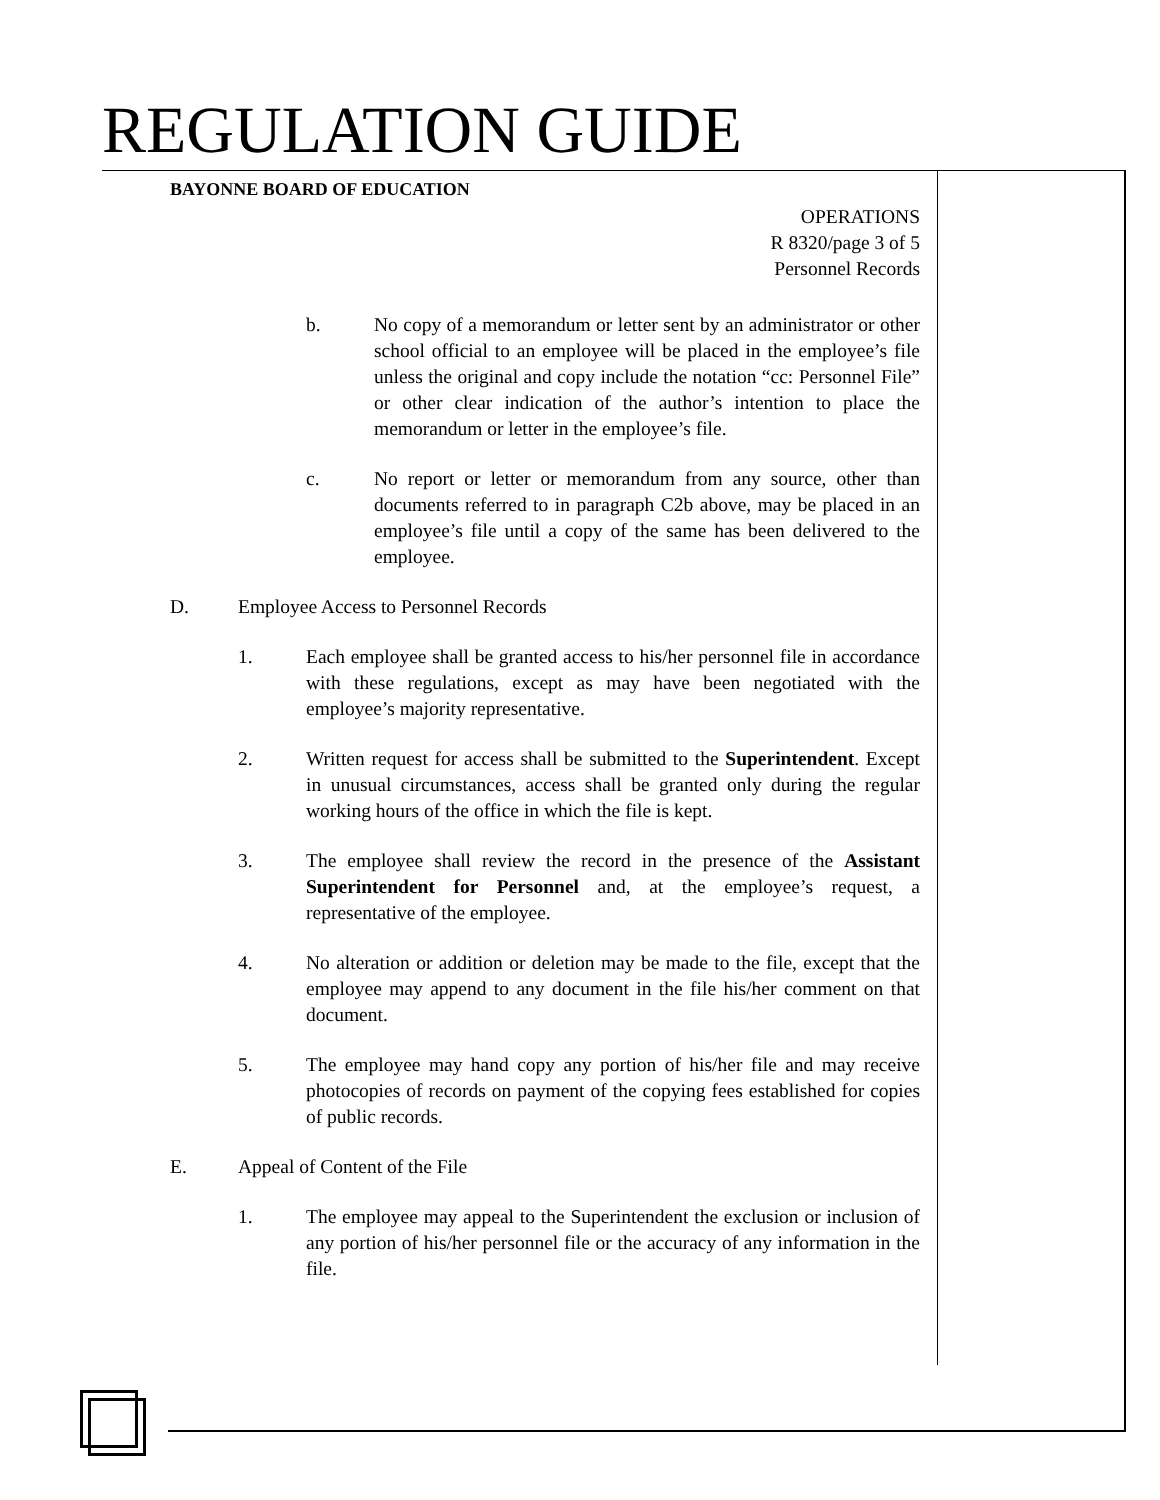REGULATION GUIDE
BAYONNE BOARD OF EDUCATION
OPERATIONS
R 8320/page 3 of 5
Personnel Records
b. No copy of a memorandum or letter sent by an administrator or other school official to an employee will be placed in the employee’s file unless the original and copy include the notation “cc: Personnel File” or other clear indication of the author’s intention to place the memorandum or letter in the employee’s file.
c. No report or letter or memorandum from any source, other than documents referred to in paragraph C2b above, may be placed in an employee’s file until a copy of the same has been delivered to the employee.
D. Employee Access to Personnel Records
1. Each employee shall be granted access to his/her personnel file in accordance with these regulations, except as may have been negotiated with the employee’s majority representative.
2. Written request for access shall be submitted to the Superintendent. Except in unusual circumstances, access shall be granted only during the regular working hours of the office in which the file is kept.
3. The employee shall review the record in the presence of the Assistant Superintendent for Personnel and, at the employee’s request, a representative of the employee.
4. No alteration or addition or deletion may be made to the file, except that the employee may append to any document in the file his/her comment on that document.
5. The employee may hand copy any portion of his/her file and may receive photocopies of records on payment of the copying fees established for copies of public records.
E. Appeal of Content of the File
1. The employee may appeal to the Superintendent the exclusion or inclusion of any portion of his/her personnel file or the accuracy of any information in the file.